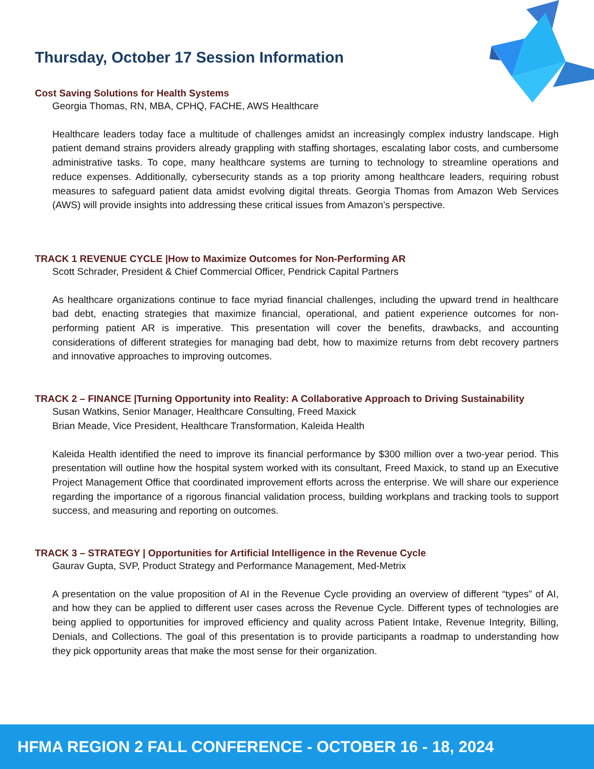Thursday, October 17 Session Information
Cost Saving Solutions for Health Systems
Georgia Thomas, RN, MBA, CPHQ, FACHE, AWS Healthcare
Healthcare leaders today face a multitude of challenges amidst an increasingly complex industry landscape. High patient demand strains providers already grappling with staffing shortages, escalating labor costs, and cumbersome administrative tasks. To cope, many healthcare systems are turning to technology to streamline operations and reduce expenses. Additionally, cybersecurity stands as a top priority among healthcare leaders, requiring robust measures to safeguard patient data amidst evolving digital threats. Georgia Thomas from Amazon Web Services (AWS) will provide insights into addressing these critical issues from Amazon’s perspective.
TRACK 1 REVENUE CYCLE |How to Maximize Outcomes for Non-Performing AR
Scott Schrader, President & Chief Commercial Officer, Pendrick Capital Partners
As healthcare organizations continue to face myriad financial challenges, including the upward trend in healthcare bad debt, enacting strategies that maximize financial, operational, and patient experience outcomes for non-performing patient AR is imperative. This presentation will cover the benefits, drawbacks, and accounting considerations of different strategies for managing bad debt, how to maximize returns from debt recovery partners and innovative approaches to improving outcomes.
TRACK 2 – FINANCE |Turning Opportunity into Reality: A Collaborative Approach to Driving Sustainability
Susan Watkins, Senior Manager, Healthcare Consulting, Freed Maxick
Brian Meade, Vice President, Healthcare Transformation, Kaleida Health
Kaleida Health identified the need to improve its financial performance by $300 million over a two-year period. This presentation will outline how the hospital system worked with its consultant, Freed Maxick, to stand up an Executive Project Management Office that coordinated improvement efforts across the enterprise. We will share our experience regarding the importance of a rigorous financial validation process, building workplans and tracking tools to support success, and measuring and reporting on outcomes.
TRACK 3 – STRATEGY | Opportunities for Artificial Intelligence in the Revenue Cycle
Gaurav Gupta, SVP, Product Strategy and Performance Management, Med-Metrix
A presentation on the value proposition of AI in the Revenue Cycle providing an overview of different “types” of AI, and how they can be applied to different user cases across the Revenue Cycle. Different types of technologies are being applied to opportunities for improved efficiency and quality across Patient Intake, Revenue Integrity, Billing, Denials, and Collections. The goal of this presentation is to provide participants a roadmap to understanding how they pick opportunity areas that make the most sense for their organization.
HFMA REGION 2 FALL CONFERENCE - OCTOBER 16 - 18, 2024